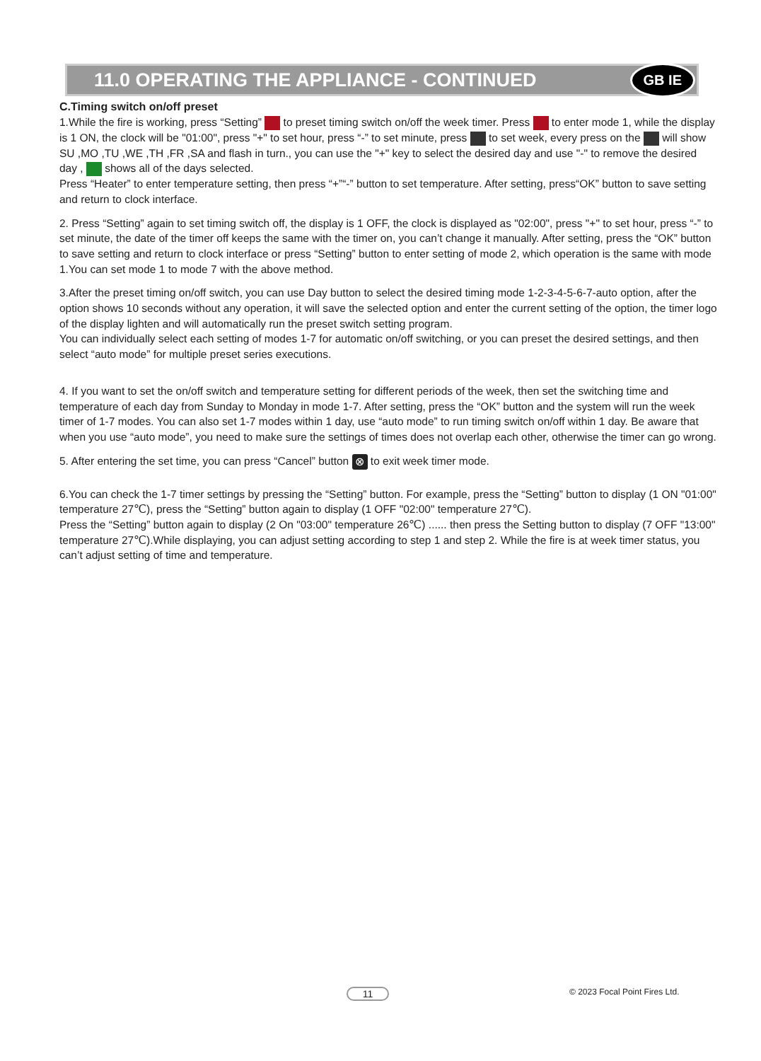11.0 OPERATING THE APPLIANCE - CONTINUED
GB IE
C.Timing switch on/off preset
1.While the fire is working, press “Setting” to preset timing switch on/off the week timer. Press to enter mode 1, while the display is 1 ON, the clock will be "01:00", press "+" to set hour, press “-” to set minute, press to set week, every press on the will show SU ,MO ,TU ,WE ,TH ,FR ,SA and flash in turn., you can use the "+" key to select the desired day and use "-" to remove the desired day , shows all of the days selected.
Press “Heater” to enter temperature setting, then press “+”“-” button to set temperature. After setting, press“OK” button to save setting and return to clock interface.
2. Press “Setting” again to set timing switch off, the display is 1 OFF, the clock is displayed as "02:00", press "+" to set hour, press “-” to set minute, the date of the timer off keeps the same with the timer on, you can’t change it manually. After setting, press the “OK” button to save setting and return to clock interface or press “Setting” button to enter setting of mode 2, which operation is the same with mode 1.You can set mode 1 to mode 7 with the above method.
3.After the preset timing on/off switch, you can use Day button to select the desired timing mode 1-2-3-4-5-6-7-auto option, after the option shows 10 seconds without any operation, it will save the selected option and enter the current setting of the option, the timer logo of the display lighten and will automatically run the preset switch setting program.
You can individually select each setting of modes 1-7 for automatic on/off switching, or you can preset the desired settings, and then select “auto mode” for multiple preset series executions.
4. If you want to set the on/off switch and temperature setting for different periods of the week, then set the switching time and temperature of each day from Sunday to Monday in mode 1-7. After setting, press the “OK” button and the system will run the week timer of 1-7 modes. You can also set 1-7 modes within 1 day, use “auto mode” to run timing switch on/off within 1 day. Be aware that when you use “auto mode”, you need to make sure the settings of times does not overlap each other, otherwise the timer can go wrong.
5. After entering the set time, you can press “Cancel” button ⊗ to exit week timer mode.
6.You can check the 1-7 timer settings by pressing the “Setting” button. For example, press the “Setting” button to display (1 ON "01:00" temperature 27℃), press the “Setting” button again to display (1 OFF "02:00" temperature 27℃).
Press the “Setting” button again to display (2 On "03:00" temperature 26℃) ...... then press the Setting button to display (7 OFF "13:00" temperature 27℃).While displaying, you can adjust setting according to step 1 and step 2. While the fire is at week timer status, you can’t adjust setting of time and temperature.
11 © 2023 Focal Point Fires Ltd.